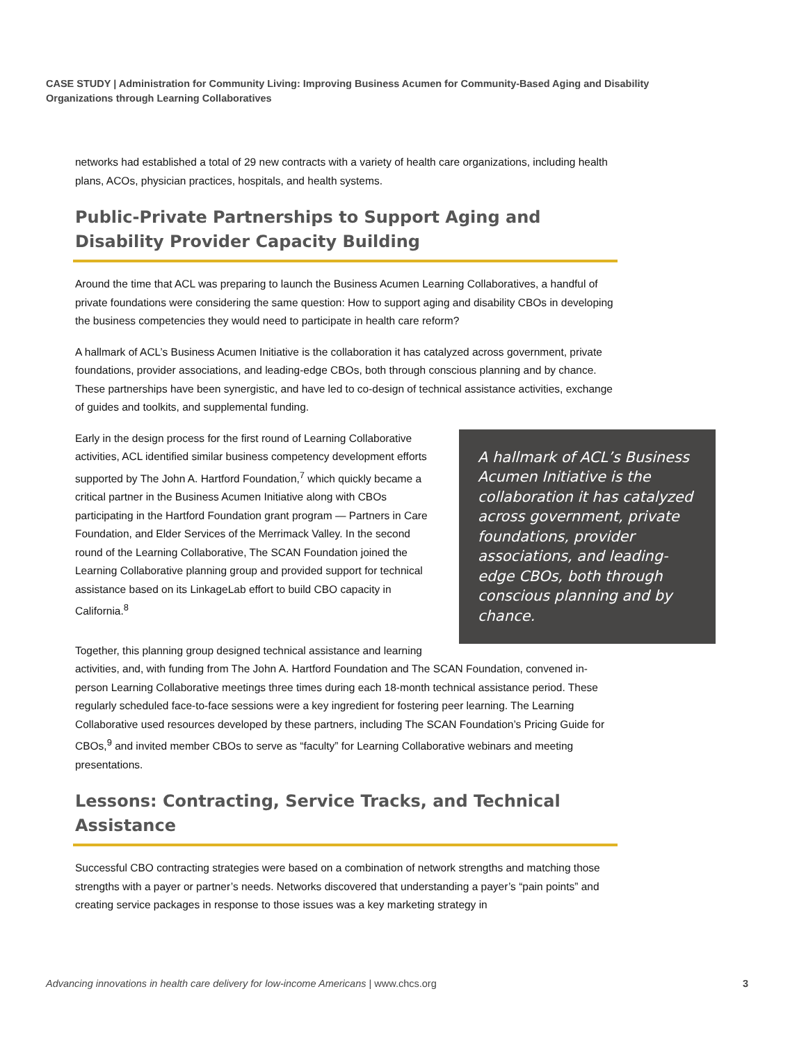CASE STUDY | Administration for Community Living: Improving Business Acumen for Community-Based Aging and Disability Organizations through Learning Collaboratives
networks had established a total of 29 new contracts with a variety of health care organizations, including health plans, ACOs, physician practices, hospitals, and health systems.
Public-Private Partnerships to Support Aging and Disability Provider Capacity Building
Around the time that ACL was preparing to launch the Business Acumen Learning Collaboratives, a handful of private foundations were considering the same question: How to support aging and disability CBOs in developing the business competencies they would need to participate in health care reform?
A hallmark of ACL’s Business Acumen Initiative is the collaboration it has catalyzed across government, private foundations, provider associations, and leading-edge CBOs, both through conscious planning and by chance. These partnerships have been synergistic, and have led to co-design of technical assistance activities, exchange of guides and toolkits, and supplemental funding.
A hallmark of ACL’s Business Acumen Initiative is the collaboration it has catalyzed across government, private foundations, provider associations, and leading-edge CBOs, both through conscious planning and by chance.
Early in the design process for the first round of Learning Collaborative activities, ACL identified similar business competency development efforts supported by The John A. Hartford Foundation,<sup>7</sup> which quickly became a critical partner in the Business Acumen Initiative along with CBOs participating in the Hartford Foundation grant program — Partners in Care Foundation, and Elder Services of the Merrimack Valley. In the second round of the Learning Collaborative, The SCAN Foundation joined the Learning Collaborative planning group and provided support for technical assistance based on its LinkageLab effort to build CBO capacity in California.<sup>8</sup>
Together, this planning group designed technical assistance and learning activities, and, with funding from The John A. Hartford Foundation and The SCAN Foundation, convened in-person Learning Collaborative meetings three times during each 18-month technical assistance period. These regularly scheduled face-to-face sessions were a key ingredient for fostering peer learning. The Learning Collaborative used resources developed by these partners, including The SCAN Foundation’s Pricing Guide for CBOs,<sup>9</sup> and invited member CBOs to serve as “faculty” for Learning Collaborative webinars and meeting presentations.
Lessons: Contracting, Service Tracks, and Technical Assistance
Successful CBO contracting strategies were based on a combination of network strengths and matching those strengths with a payer or partner’s needs. Networks discovered that understanding a payer’s “pain points” and creating service packages in response to those issues was a key marketing strategy in
Advancing innovations in health care delivery for low-income Americans | www.chcs.org 3